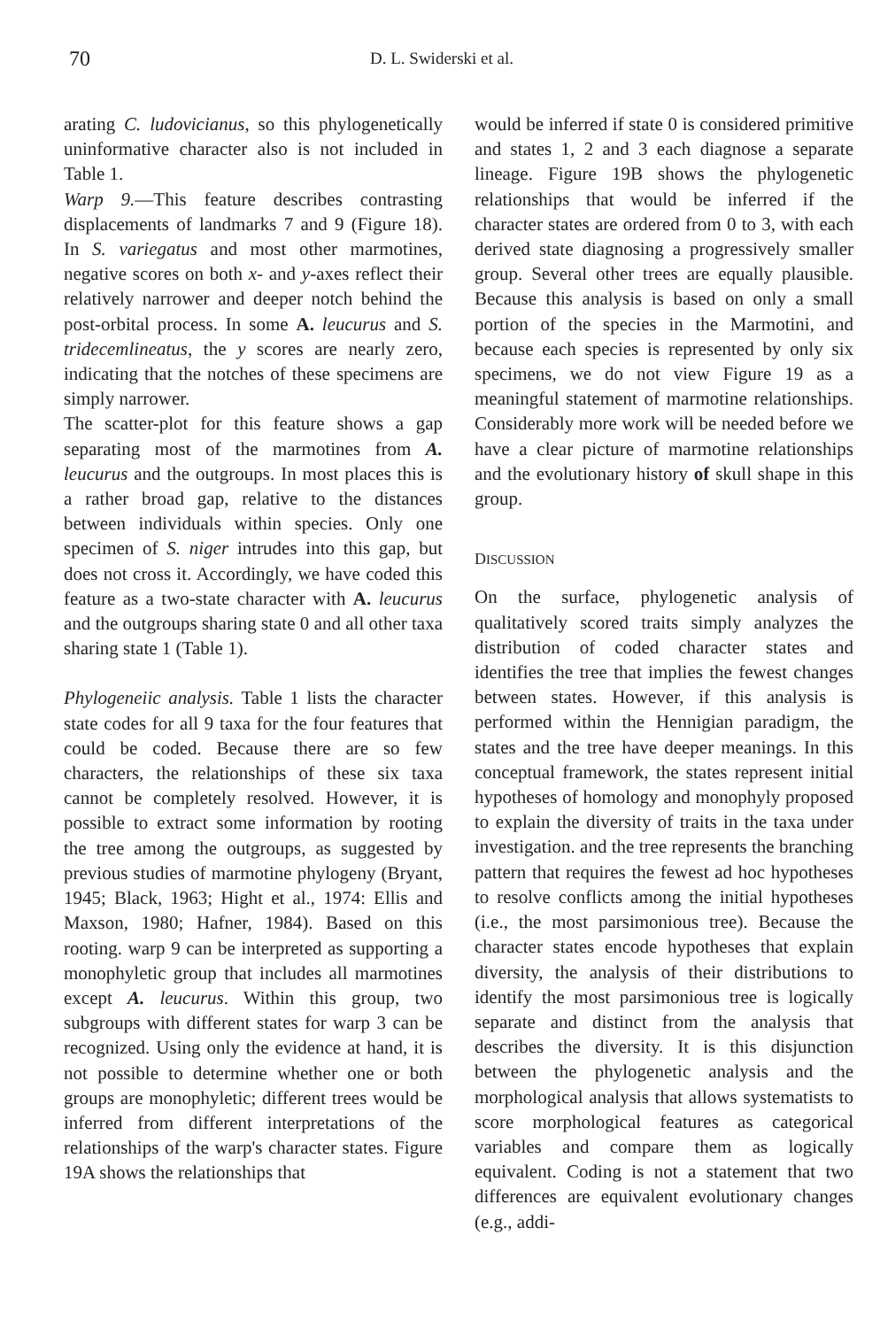70
D. L. Swiderski et al.
arating C. ludovicianus, so this phylogenetically uninformative character also is not included in Table 1.
Warp 9.—This feature describes contrasting displacements of landmarks 7 and 9 (Figure 18). In S. variegatus and most other marmotines, negative scores on both x- and y-axes reflect their relatively narrower and deeper notch behind the post-orbital process. In some A. leucurus and S. tridecemlineatus, the y scores are nearly zero, indicating that the notches of these specimens are simply narrower.
The scatter-plot for this feature shows a gap separating most of the marmotines from A. leucurus and the outgroups. In most places this is a rather broad gap, relative to the distances between individuals within species. Only one specimen of S. niger intrudes into this gap, but does not cross it. Accordingly, we have coded this feature as a two-state character with A. leucurus and the outgroups sharing state 0 and all other taxa sharing state 1 (Table 1).
Phylogeneiic analysis. Table 1 lists the character state codes for all 9 taxa for the four features that could be coded. Because there are so few characters, the relationships of these six taxa cannot be completely resolved. However, it is possible to extract some information by rooting the tree among the outgroups, as suggested by previous studies of marmotine phylogeny (Bryant, 1945; Black, 1963; Hight et al., 1974: Ellis and Maxson, 1980; Hafner, 1984). Based on this rooting. warp 9 can be interpreted as supporting a monophyletic group that includes all marmotines except A. leucurus. Within this group, two subgroups with different states for warp 3 can be recognized. Using only the evidence at hand, it is not possible to determine whether one or both groups are monophyletic; different trees would be inferred from different interpretations of the relationships of the warp's character states. Figure 19A shows the relationships that
would be inferred if state 0 is considered primitive and states 1, 2 and 3 each diagnose a separate lineage. Figure 19B shows the phylogenetic relationships that would be inferred if the character states are ordered from 0 to 3, with each derived state diagnosing a progressively smaller group. Several other trees are equally plausible. Because this analysis is based on only a small portion of the species in the Marmotini, and because each species is represented by only six specimens, we do not view Figure 19 as a meaningful statement of marmotine relationships. Considerably more work will be needed before we have a clear picture of marmotine relationships and the evolutionary history of skull shape in this group.
DISCUSSION
On the surface, phylogenetic analysis of qualitatively scored traits simply analyzes the distribution of coded character states and identifies the tree that implies the fewest changes between states. However, if this analysis is performed within the Hennigian paradigm, the states and the tree have deeper meanings. In this conceptual framework, the states represent initial hypotheses of homology and monophyly proposed to explain the diversity of traits in the taxa under investigation. and the tree represents the branching pattern that requires the fewest ad hoc hypotheses to resolve conflicts among the initial hypotheses (i.e., the most parsimonious tree). Because the character states encode hypotheses that explain diversity, the analysis of their distributions to identify the most parsimonious tree is logically separate and distinct from the analysis that describes the diversity. It is this disjunction between the phylogenetic analysis and the morphological analysis that allows systematists to score morphological features as categorical variables and compare them as logically equivalent. Coding is not a statement that two differences are equivalent evolutionary changes (e.g., addi-